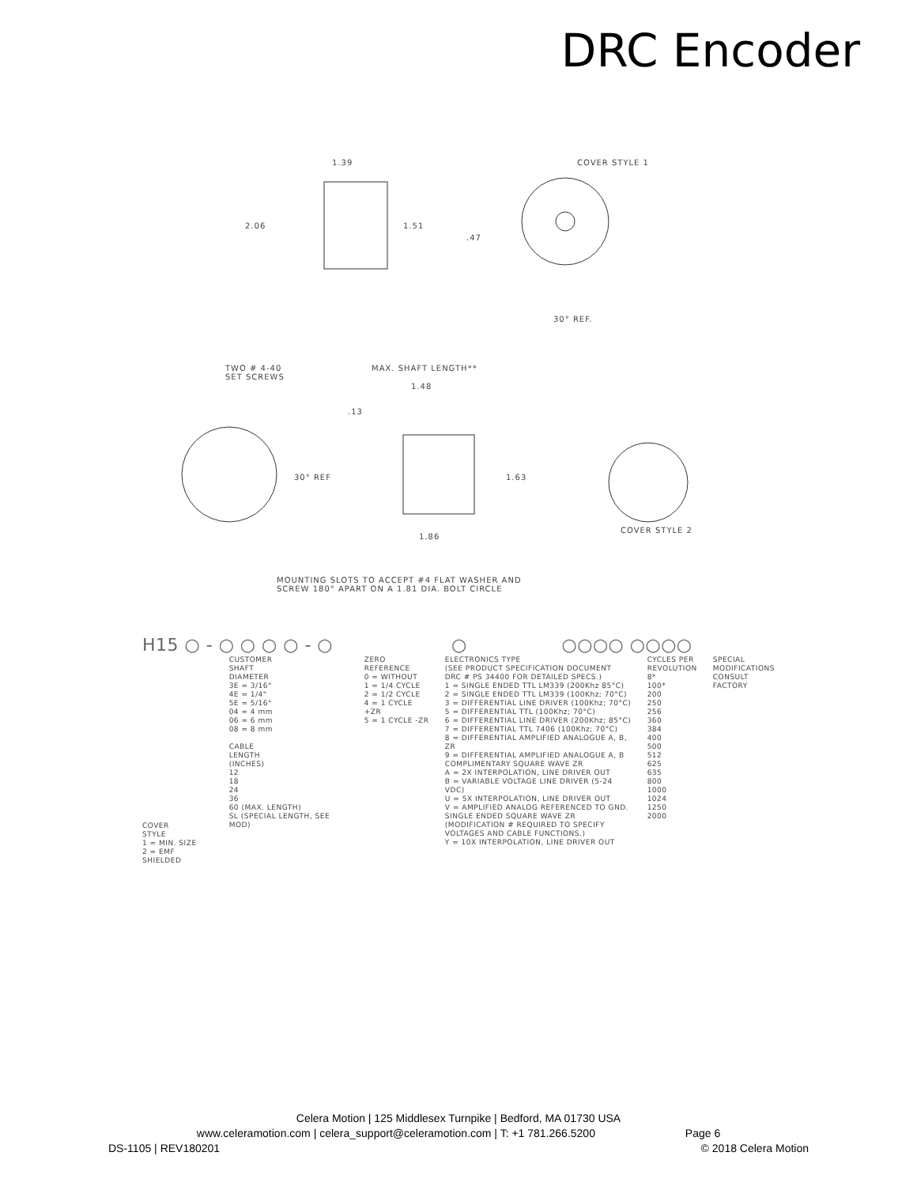DRC Encoder
1.39 COVER STYLE 1
2.06 1.51
.47
30° REF.
TWO # 4-40
SET SCREWS
MAX. SHAFT LENGTH**
1.48
.13
30° REF 1.63
COVER STYLE 2
1.86
MOUNTING SLOTS TO ACCEPT #4 FLAT WASHER AND
SCREW 180° APART ON A 1.81 DIA. BOLT CIRCLE
H15 ○ - ○ ○ ○ ○ - ○ ○ ○○○○ ○○○○
COVER
STYLE
1 = MIN. SIZE
2 = EMF SHIELDED
CUSTOMER
SHAFT
DIAMETER
3E = 3/16"
4E = 1/4"
5E = 5/16"
04 = 4 mm
06 = 6 mm
08 = 8 mm
CABLE
LENGTH
(INCHES)
12
18
24
36
60 (MAX. LENGTH)
SL (SPECIAL LENGTH, SEE MOD)
ZERO
REFERENCE
0 = WITHOUT
1 = 1/4 CYCLE
2 = 1/2 CYCLE
4 = 1 CYCLE +ZR
5 = 1 CYCLE -ZR
ELECTRONICS TYPE
(SEE PRODUCT SPECIFICATION DOCUMENT
DRC # PS 34400 FOR DETAILED SPECS.)
1 = SINGLE ENDED TTL LM339 (200Khz 85°C)
2 = SINGLE ENDED TTL LM339 (100Khz; 70°C)
3 = DIFFERENTIAL LINE DRIVER (100Khz; 70°C)
5 = DIFFERENTIAL TTL (100Khz; 70°C)
6 = DIFFERENTIAL LINE DRIVER (200Khz; 85°C)
7 = DIFFERENTIAL TTL 7406 (100Khz; 70°C)
8 = DIFFERENTIAL AMPLIFIED ANALOGUE A, B, ZR
9 = DIFFERENTIAL AMPLIFIED ANALOGUE A, B
COMPLIMENTARY SQUARE WAVE ZR
A = 2X INTERPOLATION, LINE DRIVER OUT
B = VARIABLE VOLTAGE LINE DRIVER (5-24 VDC)
U = 5X INTERPOLATION, LINE DRIVER OUT
V = AMPLIFIED ANALOG REFERENCED TO GND.
SINGLE ENDED SQUARE WAVE ZR
(MODIFICATION # REQUIRED TO SPECIFY
VOLTAGES AND CABLE FUNCTIONS.)
Y = 10X INTERPOLATION, LINE DRIVER OUT
CYCLES PER
REVOLUTION
8*
100*
200
250
256
360
384
400
500
512
625
635
800
1000
1024
1250
2000
SPECIAL
MODIFICATIONS
CONSULT
FACTORY
Celera Motion | 125 Middlesex Turnpike | Bedford, MA 01730 USA
www.celeramotion.com | celera_support@celeramotion.com | T: +1 781.266.5200 Page 6
DS-1105 | REV180201 © 2018 Celera Motion